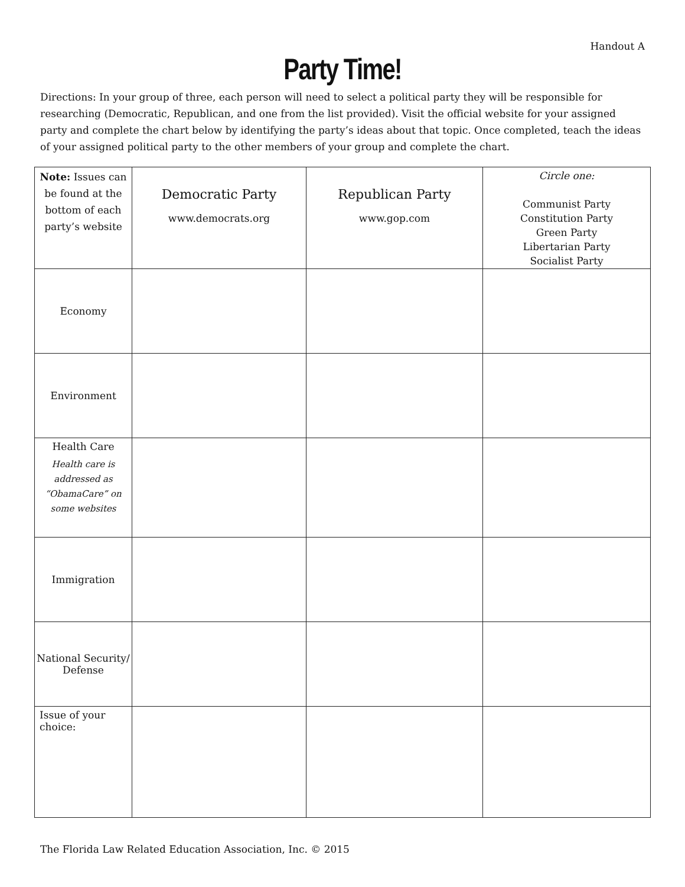Handout A
Party Time!
Directions: In your group of three, each person will need to select a political party they will be responsible for researching (Democratic, Republican, and one from the list provided). Visit the official website for your assigned party and complete the chart below by identifying the party’s ideas about that topic. Once completed, teach the ideas of your assigned political party to the other members of your group and complete the chart.
| Note: Issues can be found at the bottom of each party’s website | Democratic Party www.democrats.org | Republican Party www.gop.com | Circle one: Communist Party Constitution Party Green Party Libertarian Party Socialist Party |
| Economy | | | |
| Environment | | | |
| Health Care Health care is addressed as “ObamaCare” on some websites | | | |
| Immigration | | | |
| National Security/ Defense | | | |
| Issue of your choice: | | | |
The Florida Law Related Education Association, Inc. © 2015